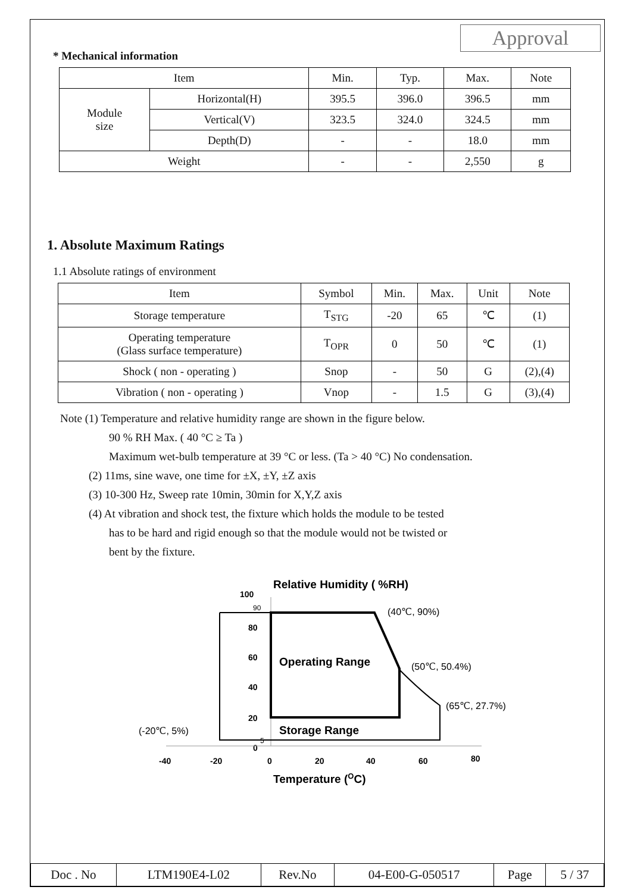Approval
* Mechanical information
| Item | | Min. | Typ. | Max. | Note |
| --- | --- | --- | --- | --- | --- |
| Module size | Horizontal(H) | 395.5 | 396.0 | 396.5 | mm |
| | Vertical(V) | 323.5 | 324.0 | 324.5 | mm |
| | Depth(D) | - | - | 18.0 | mm |
| Weight | | - | - | 2,550 | g |
1. Absolute Maximum Ratings
1.1 Absolute ratings of environment
| Item | Symbol | Min. | Max. | Unit | Note |
| --- | --- | --- | --- | --- | --- |
| Storage temperature | T<sub>STG</sub> | -20 | 65 | ℃ | (1) |
| Operating temperature (Glass surface temperature) | T<sub>OPR</sub> | 0 | 50 | ℃ | (1) |
| Shock ( non - operating ) | Snop | - | 50 | G | (2),(4) |
| Vibration ( non - operating ) | Vnop | - | 1.5 | G | (3),(4) |
Note (1) Temperature and relative humidity range are shown in the figure below.
90 % RH Max. ( 40 °C ≥ Ta )
Maximum wet-bulb temperature at 39 °C or less. (Ta > 40 °C) No condensation.
(2) 11ms, sine wave, one time for ±X, ±Y, ±Z axis
(3) 10-300 Hz, Sweep rate 10min, 30min for X,Y,Z axis
(4) At vibration and shock test, the fixture which holds the module to be tested
has to be hard and rigid enough so that the module would not be twisted or
bent by the fixture.
Relative Humidity ( %RH)
100
80
60
40
20
0
-40
-20
0
20
40
60
80
90
5
(40℃, 90%)
Operating Range
(50℃, 50.4%)
(65℃, 27.7%)
(-20℃, 5%)
Storage Range
Temperature (OC)
| Doc . No | LTM190E4-L02 | Rev.No | 04-E00-G-050517 | Page | 5 / 37 |